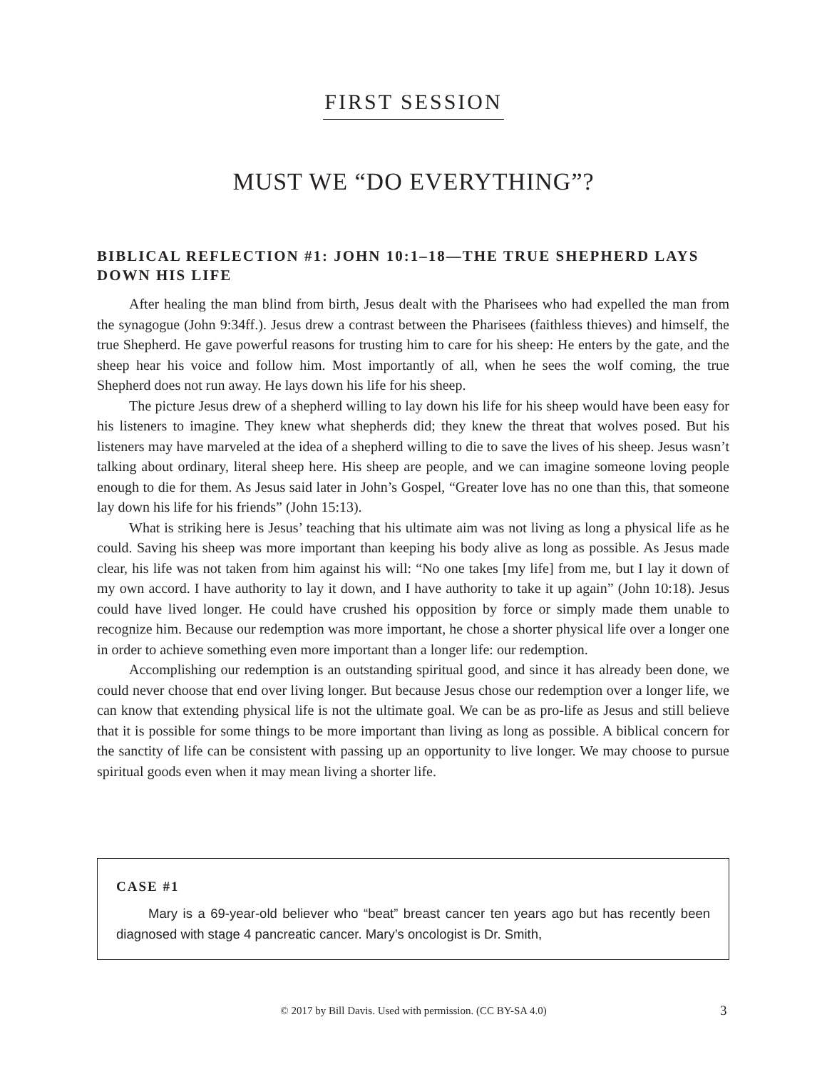FIRST SESSION
MUST WE “DO EVERYTHING”?
BIBLICAL REFLECTION #1: JOHN 10:1–18—THE TRUE SHEPHERD LAYS DOWN HIS LIFE
After healing the man blind from birth, Jesus dealt with the Pharisees who had expelled the man from the synagogue (John 9:34ff.). Jesus drew a contrast between the Pharisees (faithless thieves) and himself, the true Shepherd. He gave powerful reasons for trusting him to care for his sheep: He enters by the gate, and the sheep hear his voice and follow him. Most importantly of all, when he sees the wolf coming, the true Shepherd does not run away. He lays down his life for his sheep.
The picture Jesus drew of a shepherd willing to lay down his life for his sheep would have been easy for his listeners to imagine. They knew what shepherds did; they knew the threat that wolves posed. But his listeners may have marveled at the idea of a shepherd willing to die to save the lives of his sheep. Jesus wasn’t talking about ordinary, literal sheep here. His sheep are people, and we can imagine someone loving people enough to die for them. As Jesus said later in John’s Gospel, “Greater love has no one than this, that someone lay down his life for his friends” (John 15:13).
What is striking here is Jesus’ teaching that his ultimate aim was not living as long a physical life as he could. Saving his sheep was more important than keeping his body alive as long as possible. As Jesus made clear, his life was not taken from him against his will: “No one takes [my life] from me, but I lay it down of my own accord. I have authority to lay it down, and I have authority to take it up again” (John 10:18). Jesus could have lived longer. He could have crushed his opposition by force or simply made them unable to recognize him. Because our redemption was more important, he chose a shorter physical life over a longer one in order to achieve something even more important than a longer life: our redemption.
Accomplishing our redemption is an outstanding spiritual good, and since it has already been done, we could never choose that end over living longer. But because Jesus chose our redemption over a longer life, we can know that extending physical life is not the ultimate goal. We can be as pro-life as Jesus and still believe that it is possible for some things to be more important than living as long as possible. A biblical concern for the sanctity of life can be consistent with passing up an opportunity to live longer. We may choose to pursue spiritual goods even when it may mean living a shorter life.
CASE #1
Mary is a 69-year-old believer who “beat” breast cancer ten years ago but has recently been diagnosed with stage 4 pancreatic cancer. Mary’s oncologist is Dr. Smith,
© 2017 by Bill Davis. Used with permission. (CC BY-SA 4.0) 3